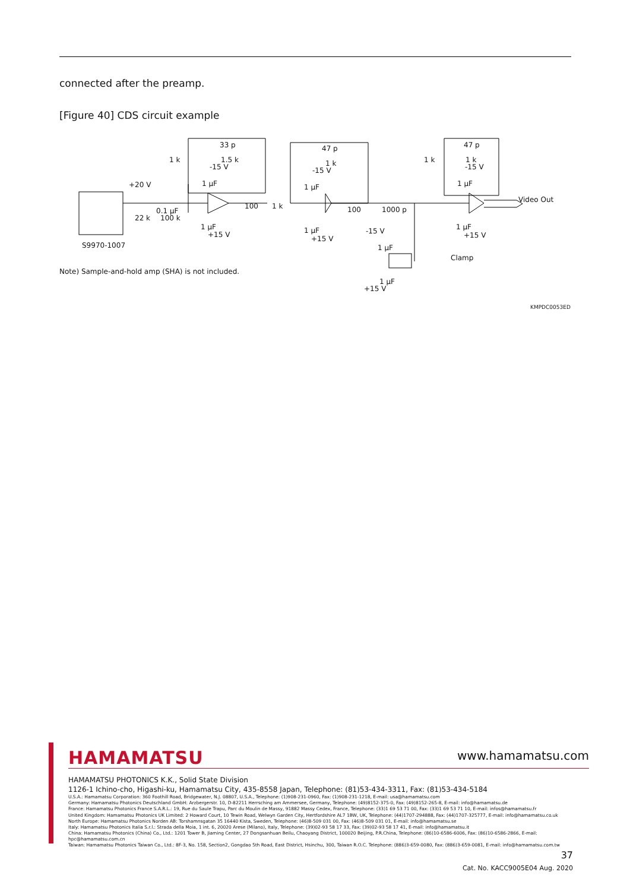connected after the preamp.
[Figure 40] CDS circuit example
33 p
1 k 1.5 k
-15 V
47 p
1 k
-15 V
47 p
1 k 1 k
-15 V
+20 V 1 μF 1 μF 1 μF
100 1 k 100 1000 p 0.1 μF
22 k 100 k
1 μF
+15 V 1 μF
+15 V
1 μF
+15 V -15 V
1 μF
Video Out
Clamp
1 μF
+15 V
S9970-1007
Note) Sample-and-hold amp (SHA) is not included.
KMPDC0053ED
HAMAMATSU www.hamamatsu.com
HAMAMATSU PHOTONICS K.K., Solid State Division
1126-1 Ichino-cho, Higashi-ku, Hamamatsu City, 435-8558 Japan, Telephone: (81)53-434-3311, Fax: (81)53-434-5184
U.S.A.: Hamamatsu Corporation: 360 Foothill Road, Bridgewater, N.J. 08807, U.S.A., Telephone: (1)908-231-0960, Fax: (1)908-231-1218, E-mail: usa@hamamatsu.com
Germany: Hamamatsu Photonics Deutschland GmbH: Arzbergerstr. 10, D-82211 Herrsching am Ammersee, Germany, Telephone: (49)8152-375-0, Fax: (49)8152-265-8, E-mail: info@hamamatsu.de
France: Hamamatsu Photonics France S.A.R.L.: 19, Rue du Saule Trapu, Parc du Moulin de Massy, 91882 Massy Cedex, France, Telephone: (33)1 69 53 71 00, Fax: (33)1 69 53 71 10, E-mail: infos@hamamatsu.fr
United Kingdom: Hamamatsu Photonics UK Limited: 2 Howard Court, 10 Tewin Road, Welwyn Garden City, Hertfordshire AL7 1BW, UK, Telephone: (44)1707-294888, Fax: (44)1707-325777, E-mail: info@hamamatsu.co.uk
North Europe: Hamamatsu Photonics Norden AB: Torshamnsgatan 35 16440 Kista, Sweden, Telephone: (46)8-509 031 00, Fax: (46)8-509 031 01, E-mail: info@hamamatsu.se
Italy: Hamamatsu Photonics Italia S.r.l.: Strada della Moia, 1 int. 6, 20020 Arese (Milano), Italy, Telephone: (39)02-93 58 17 33, Fax: (39)02-93 58 17 41, E-mail: info@hamamatsu.it
China: Hamamatsu Photonics (China) Co., Ltd.: 1201 Tower B, Jiaming Center, 27 Dongsanhuan Beilu, Chaoyang District, 100020 Beijing, P.R.China, Telephone: (86)10-6586-6006, Fax: (86)10-6586-2866, E-mail: hpc@hamamatsu.com.cn
Taiwan: Hamamatsu Photonics Taiwan Co., Ltd.: 8F-3, No. 158, Section2, Gongdao 5th Road, East District, Hsinchu, 300, Taiwan R.O.C. Telephone: (886)3-659-0080, Fax: (886)3-659-0081, E-mail: info@hamamatsu.com.tw
37
Cat. No. KACC9005E04 Aug. 2020